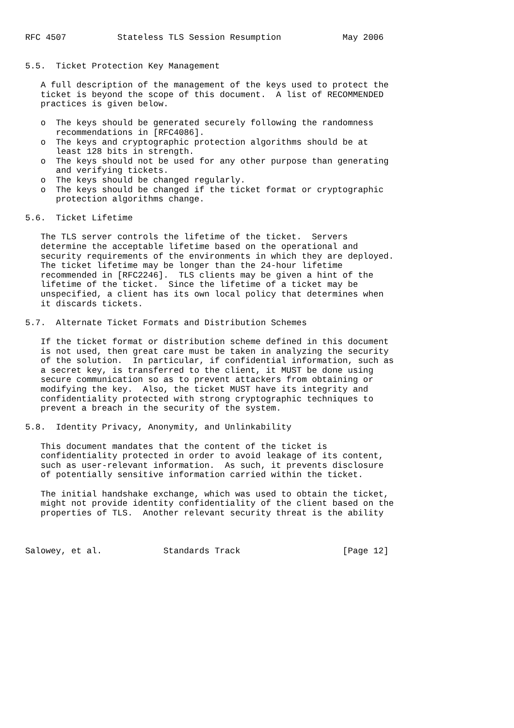RFC 4507          Stateless TLS Session Resumption            May 2006


5.5.  Ticket Protection Key Management

   A full description of the management of the keys used to protect the
   ticket is beyond the scope of this document.  A list of RECOMMENDED
   practices is given below.

   o  The keys should be generated securely following the randomness
      recommendations in [RFC4086].
   o  The keys and cryptographic protection algorithms should be at
      least 128 bits in strength.
   o  The keys should not be used for any other purpose than generating
      and verifying tickets.
   o  The keys should be changed regularly.
   o  The keys should be changed if the ticket format or cryptographic
      protection algorithms change.

5.6.  Ticket Lifetime

   The TLS server controls the lifetime of the ticket.  Servers
   determine the acceptable lifetime based on the operational and
   security requirements of the environments in which they are deployed.
   The ticket lifetime may be longer than the 24-hour lifetime
   recommended in [RFC2246].  TLS clients may be given a hint of the
   lifetime of the ticket.  Since the lifetime of a ticket may be
   unspecified, a client has its own local policy that determines when
   it discards tickets.

5.7.  Alternate Ticket Formats and Distribution Schemes

   If the ticket format or distribution scheme defined in this document
   is not used, then great care must be taken in analyzing the security
   of the solution.  In particular, if confidential information, such as
   a secret key, is transferred to the client, it MUST be done using
   secure communication so as to prevent attackers from obtaining or
   modifying the key.  Also, the ticket MUST have its integrity and
   confidentiality protected with strong cryptographic techniques to
   prevent a breach in the security of the system.

5.8.  Identity Privacy, Anonymity, and Unlinkability

   This document mandates that the content of the ticket is
   confidentiality protected in order to avoid leakage of its content,
   such as user-relevant information.  As such, it prevents disclosure
   of potentially sensitive information carried within the ticket.

   The initial handshake exchange, which was used to obtain the ticket,
   might not provide identity confidentiality of the client based on the
   properties of TLS.  Another relevant security threat is the ability



Salowey, et al.            Standards Track                    [Page 12]